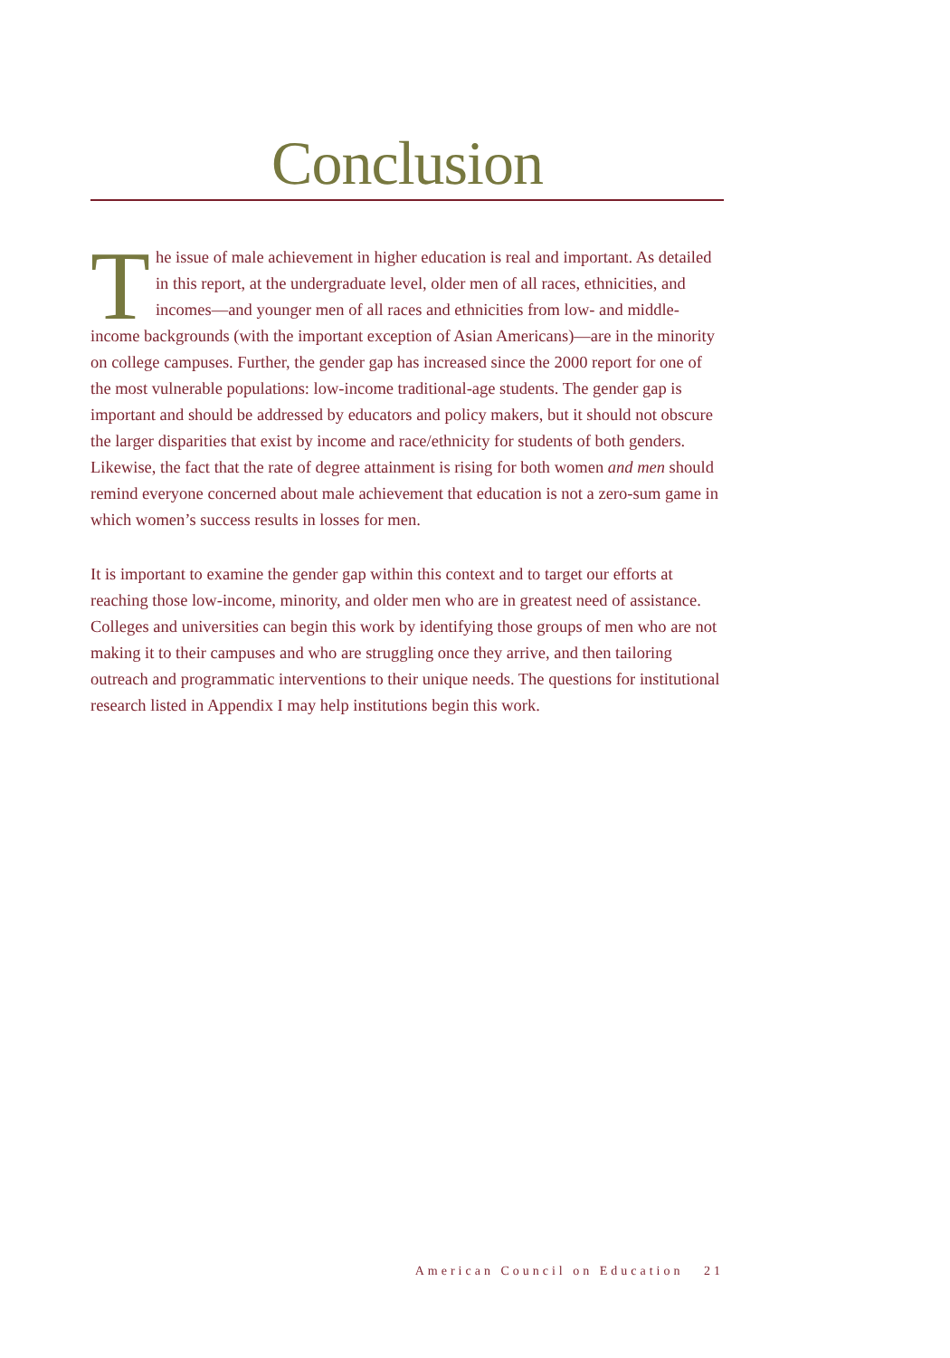Conclusion
The issue of male achievement in higher education is real and important. As detailed in this report, at the undergraduate level, older men of all races, ethnicities, and incomes—and younger men of all races and ethnicities from low- and middle-income backgrounds (with the important exception of Asian Americans)—are in the minority on college campuses. Further, the gender gap has increased since the 2000 report for one of the most vulnerable populations: low-income traditional-age students. The gender gap is important and should be addressed by educators and policy makers, but it should not obscure the larger disparities that exist by income and race/ethnicity for students of both genders. Likewise, the fact that the rate of degree attainment is rising for both women and men should remind everyone concerned about male achievement that education is not a zero-sum game in which women’s success results in losses for men.
It is important to examine the gender gap within this context and to target our efforts at reaching those low-income, minority, and older men who are in greatest need of assistance. Colleges and universities can begin this work by identifying those groups of men who are not making it to their campuses and who are struggling once they arrive, and then tailoring outreach and programmatic interventions to their unique needs. The questions for institutional research listed in Appendix I may help institutions begin this work.
American Council on Education 21